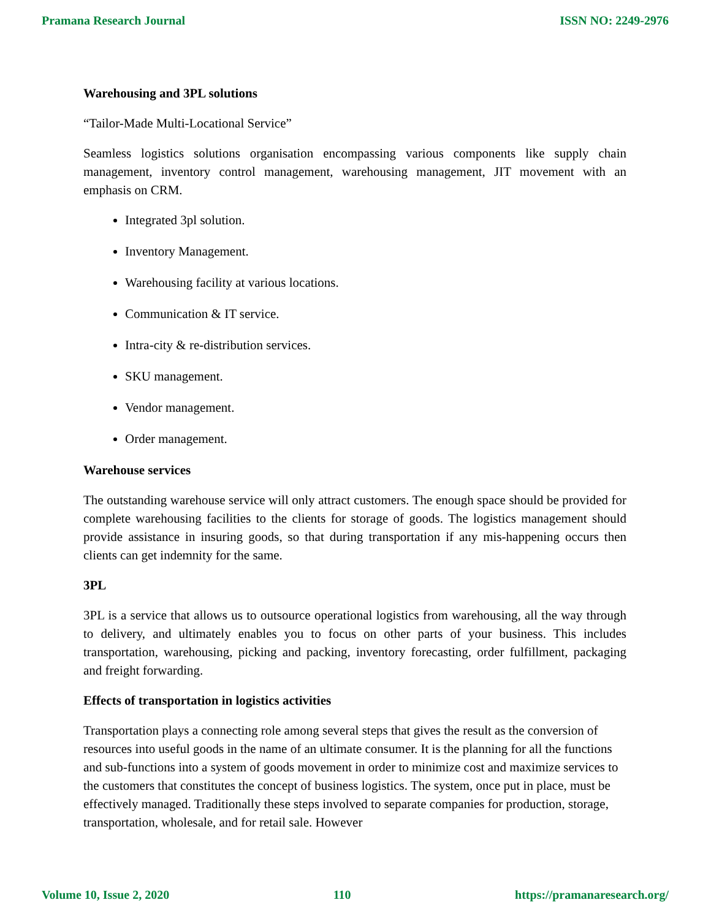Pramana Research Journal ISSN NO: 2249-2976
Warehousing and 3PL solutions
“Tailor-Made Multi-Locational Service”
Seamless logistics solutions organisation encompassing various components like supply chain management, inventory control management, warehousing management, JIT movement with an emphasis on CRM.
Integrated 3pl solution.
Inventory Management.
Warehousing facility at various locations.
Communication & IT service.
Intra-city & re-distribution services.
SKU management.
Vendor management.
Order management.
Warehouse services
The outstanding warehouse service will only attract customers. The enough space should be provided for complete warehousing facilities to the clients for storage of goods. The logistics management should provide assistance in insuring goods, so that during transportation if any mis-happening occurs then clients can get indemnity for the same.
3PL
3PL is a service that allows us to outsource operational logistics from warehousing, all the way through to delivery, and ultimately enables you to focus on other parts of your business. This includes transportation, warehousing, picking and packing, inventory forecasting, order fulfillment, packaging and freight forwarding.
Effects of transportation in logistics activities
Transportation plays a connecting role among several steps that gives the result as the conversion of resources into useful goods in the name of an ultimate consumer. It is the planning for all the functions and sub-functions into a system of goods movement in order to minimize cost and maximize services to the customers that constitutes the concept of business logistics. The system, once put in place, must be effectively managed. Traditionally these steps involved to separate companies for production, storage, transportation, wholesale, and for retail sale. However
Volume 10, Issue 2, 2020 110 https://pramanaresearch.org/